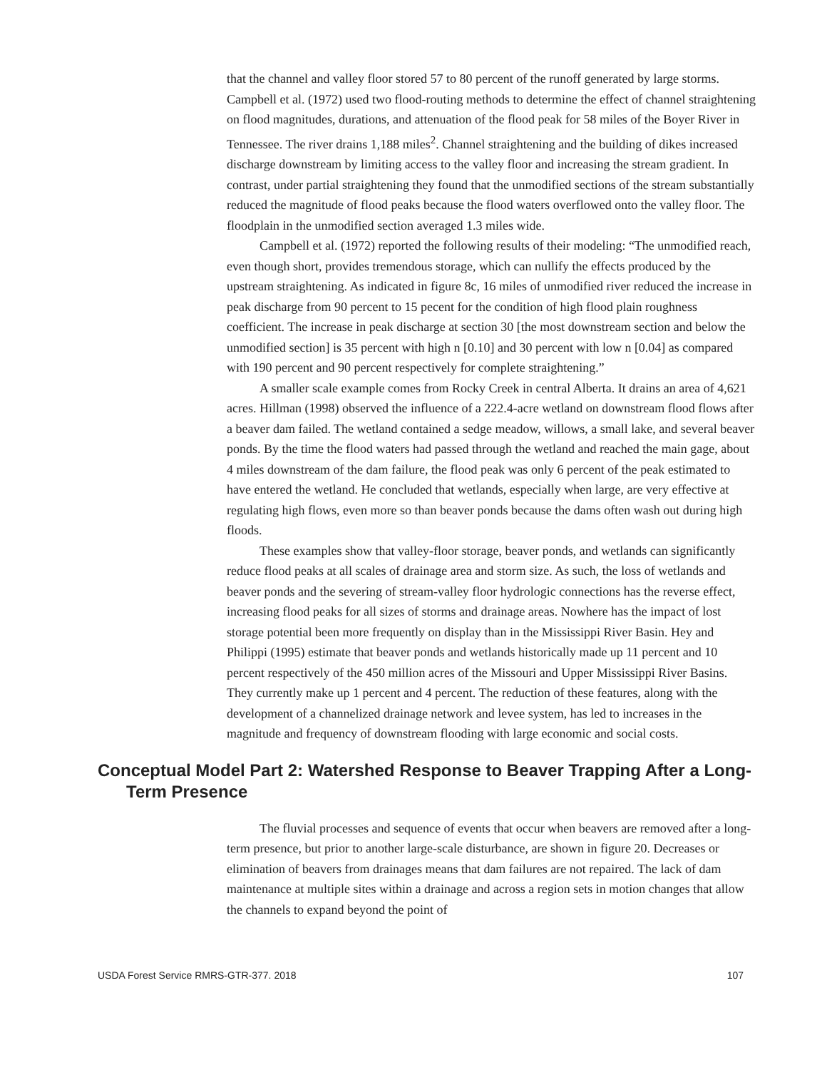that the channel and valley floor stored 57 to 80 percent of the runoff generated by large storms. Campbell et al. (1972) used two flood-routing methods to determine the effect of channel straightening on flood magnitudes, durations, and attenuation of the flood peak for 58 miles of the Boyer River in Tennessee. The river drains 1,188 miles<sup>2</sup>. Channel straightening and the building of dikes increased discharge downstream by limiting access to the valley floor and increasing the stream gradient. In contrast, under partial straightening they found that the unmodified sections of the stream substantially reduced the magnitude of flood peaks because the flood waters overflowed onto the valley floor. The floodplain in the unmodified section averaged 1.3 miles wide.
Campbell et al. (1972) reported the following results of their modeling: “The unmodified reach, even though short, provides tremendous storage, which can nullify the effects produced by the upstream straightening. As indicated in figure 8c, 16 miles of unmodified river reduced the increase in peak discharge from 90 percent to 15 pecent for the condition of high flood plain roughness coefficient. The increase in peak discharge at section 30 [the most downstream section and below the unmodified section] is 35 percent with high n [0.10] and 30 percent with low n [0.04] as compared with 190 percent and 90 percent respectively for complete straightening.”
A smaller scale example comes from Rocky Creek in central Alberta. It drains an area of 4,621 acres. Hillman (1998) observed the influence of a 222.4-acre wetland on downstream flood flows after a beaver dam failed. The wetland contained a sedge meadow, willows, a small lake, and several beaver ponds. By the time the flood waters had passed through the wetland and reached the main gage, about 4 miles downstream of the dam failure, the flood peak was only 6 percent of the peak estimated to have entered the wetland. He concluded that wetlands, especially when large, are very effective at regulating high flows, even more so than beaver ponds because the dams often wash out during high floods.
These examples show that valley-floor storage, beaver ponds, and wetlands can significantly reduce flood peaks at all scales of drainage area and storm size. As such, the loss of wetlands and beaver ponds and the severing of stream-valley floor hydrologic connections has the reverse effect, increasing flood peaks for all sizes of storms and drainage areas. Nowhere has the impact of lost storage potential been more frequently on display than in the Mississippi River Basin. Hey and Philippi (1995) estimate that beaver ponds and wetlands historically made up 11 percent and 10 percent respectively of the 450 million acres of the Missouri and Upper Mississippi River Basins. They currently make up 1 percent and 4 percent. The reduction of these features, along with the development of a channelized drainage network and levee system, has led to increases in the magnitude and frequency of downstream flooding with large economic and social costs.
Conceptual Model Part 2: Watershed Response to Beaver Trapping After a Long-Term Presence
The fluvial processes and sequence of events that occur when beavers are removed after a long-term presence, but prior to another large-scale disturbance, are shown in figure 20. Decreases or elimination of beavers from drainages means that dam failures are not repaired. The lack of dam maintenance at multiple sites within a drainage and across a region sets in motion changes that allow the channels to expand beyond the point of
USDA Forest Service RMRS-GTR-377. 2018 107